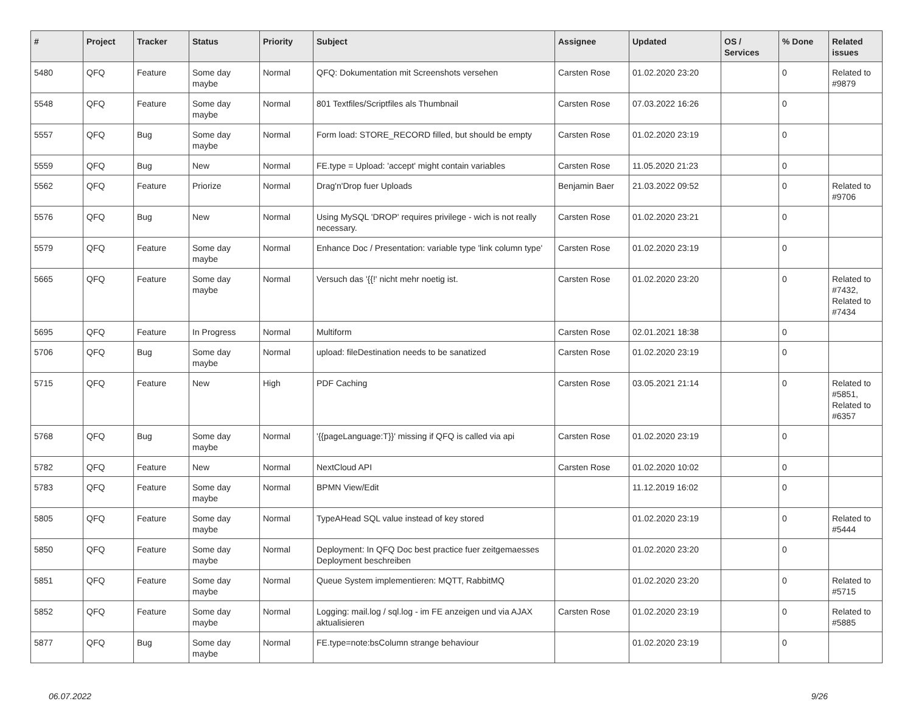| # | Project | Tracker | Status | Priority | Subject | Assignee | Updated | OS / Services | % Done | Related issues |
| --- | --- | --- | --- | --- | --- | --- | --- | --- | --- | --- |
| 5480 | QFQ | Feature | Some day maybe | Normal | QFQ: Dokumentation mit Screenshots versehen | Carsten Rose | 01.02.2020 23:20 | | 0 | Related to #9879 |
| 5548 | QFQ | Feature | Some day maybe | Normal | 801 Textfiles/Scriptfiles als Thumbnail | Carsten Rose | 07.03.2022 16:26 | | 0 | |
| 5557 | QFQ | Bug | Some day maybe | Normal | Form load: STORE_RECORD filled, but should be empty | Carsten Rose | 01.02.2020 23:19 | | 0 | |
| 5559 | QFQ | Bug | New | Normal | FE.type = Upload: 'accept' might contain variables | Carsten Rose | 11.05.2020 21:23 | | 0 | |
| 5562 | QFQ | Feature | Priorize | Normal | Drag'n'Drop fuer Uploads | Benjamin Baer | 21.03.2022 09:52 | | 0 | Related to #9706 |
| 5576 | QFQ | Bug | New | Normal | Using MySQL 'DROP' requires privilege - wich is not really necessary. | Carsten Rose | 01.02.2020 23:21 | | 0 | |
| 5579 | QFQ | Feature | Some day maybe | Normal | Enhance Doc / Presentation: variable type 'link column type' | Carsten Rose | 01.02.2020 23:19 | | 0 | |
| 5665 | QFQ | Feature | Some day maybe | Normal | Versuch das '{{!' nicht mehr noetig ist. | Carsten Rose | 01.02.2020 23:20 | | 0 | Related to #7432, Related to #7434 |
| 5695 | QFQ | Feature | In Progress | Normal | Multiform | Carsten Rose | 02.01.2021 18:38 | | 0 | |
| 5706 | QFQ | Bug | Some day maybe | Normal | upload: fileDestination needs to be sanatized | Carsten Rose | 01.02.2020 23:19 | | 0 | |
| 5715 | QFQ | Feature | New | High | PDF Caching | Carsten Rose | 03.05.2021 21:14 | | 0 | Related to #5851, Related to #6357 |
| 5768 | QFQ | Bug | Some day maybe | Normal | '{{pageLanguage:T}}' missing if QFQ is called via api | Carsten Rose | 01.02.2020 23:19 | | 0 | |
| 5782 | QFQ | Feature | New | Normal | NextCloud API | Carsten Rose | 01.02.2020 10:02 | | 0 | |
| 5783 | QFQ | Feature | Some day maybe | Normal | BPMN View/Edit | | 11.12.2019 16:02 | | 0 | |
| 5805 | QFQ | Feature | Some day maybe | Normal | TypeAHead SQL value instead of key stored | | 01.02.2020 23:19 | | 0 | Related to #5444 |
| 5850 | QFQ | Feature | Some day maybe | Normal | Deployment: In QFQ Doc best practice fuer zeitgemaesses Deployment beschreiben | | 01.02.2020 23:20 | | 0 | |
| 5851 | QFQ | Feature | Some day maybe | Normal | Queue System implementieren: MQTT, RabbitMQ | | 01.02.2020 23:20 | | 0 | Related to #5715 |
| 5852 | QFQ | Feature | Some day maybe | Normal | Logging: mail.log / sql.log - im FE anzeigen und via AJAX aktualisieren | Carsten Rose | 01.02.2020 23:19 | | 0 | Related to #5885 |
| 5877 | QFQ | Bug | Some day maybe | Normal | FE.type=note:bsColumn strange behaviour | | 01.02.2020 23:19 | | 0 | |
06.07.2022 9/26